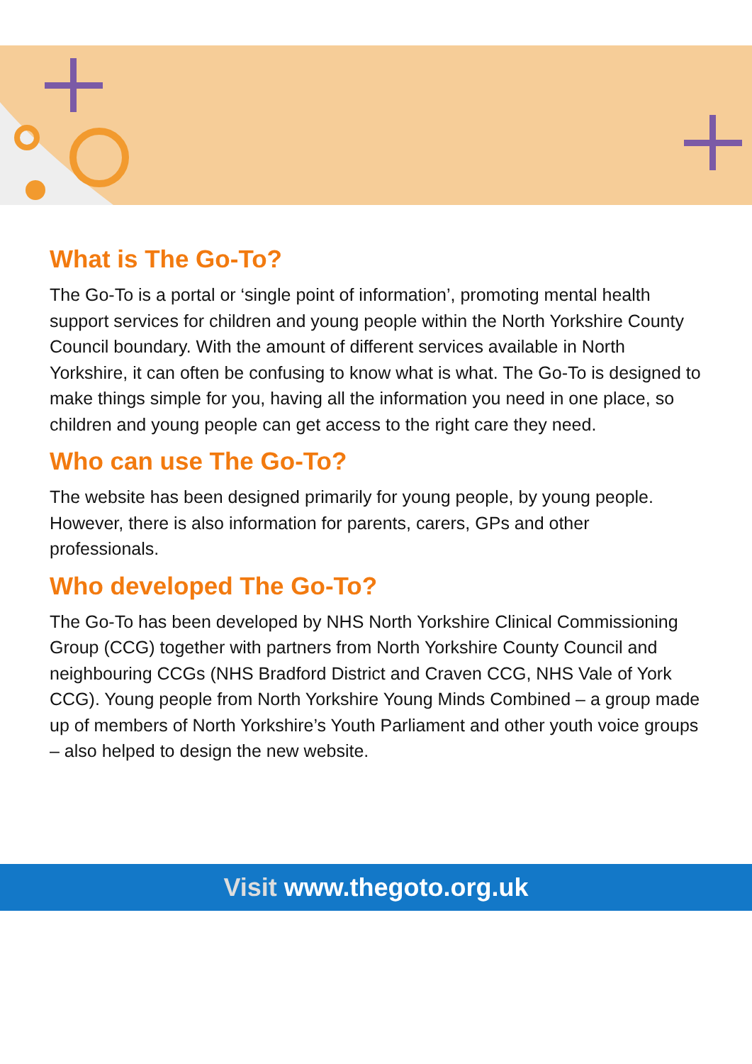What is The Go-To?
The Go-To is a portal or ‘single point of information’, promoting mental health support services for children and young people within the North Yorkshire County Council boundary. With the amount of different services available in North Yorkshire, it can often be confusing to know what is what. The Go-To is designed to make things simple for you, having all the information you need in one place, so children and young people can get access to the right care they need.
Who can use The Go-To?
The website has been designed primarily for young people, by young people. However, there is also information for parents, carers, GPs and other professionals.
Who developed The Go-To?
The Go-To has been developed by NHS North Yorkshire Clinical Commissioning Group (CCG) together with partners from North Yorkshire County Council and neighbouring CCGs (NHS Bradford District and Craven CCG, NHS Vale of York CCG). Young people from North Yorkshire Young Minds Combined – a group made up of members of North Yorkshire’s Youth Parliament and other youth voice groups – also helped to design the new website.
Visit www.thegoto.org.uk